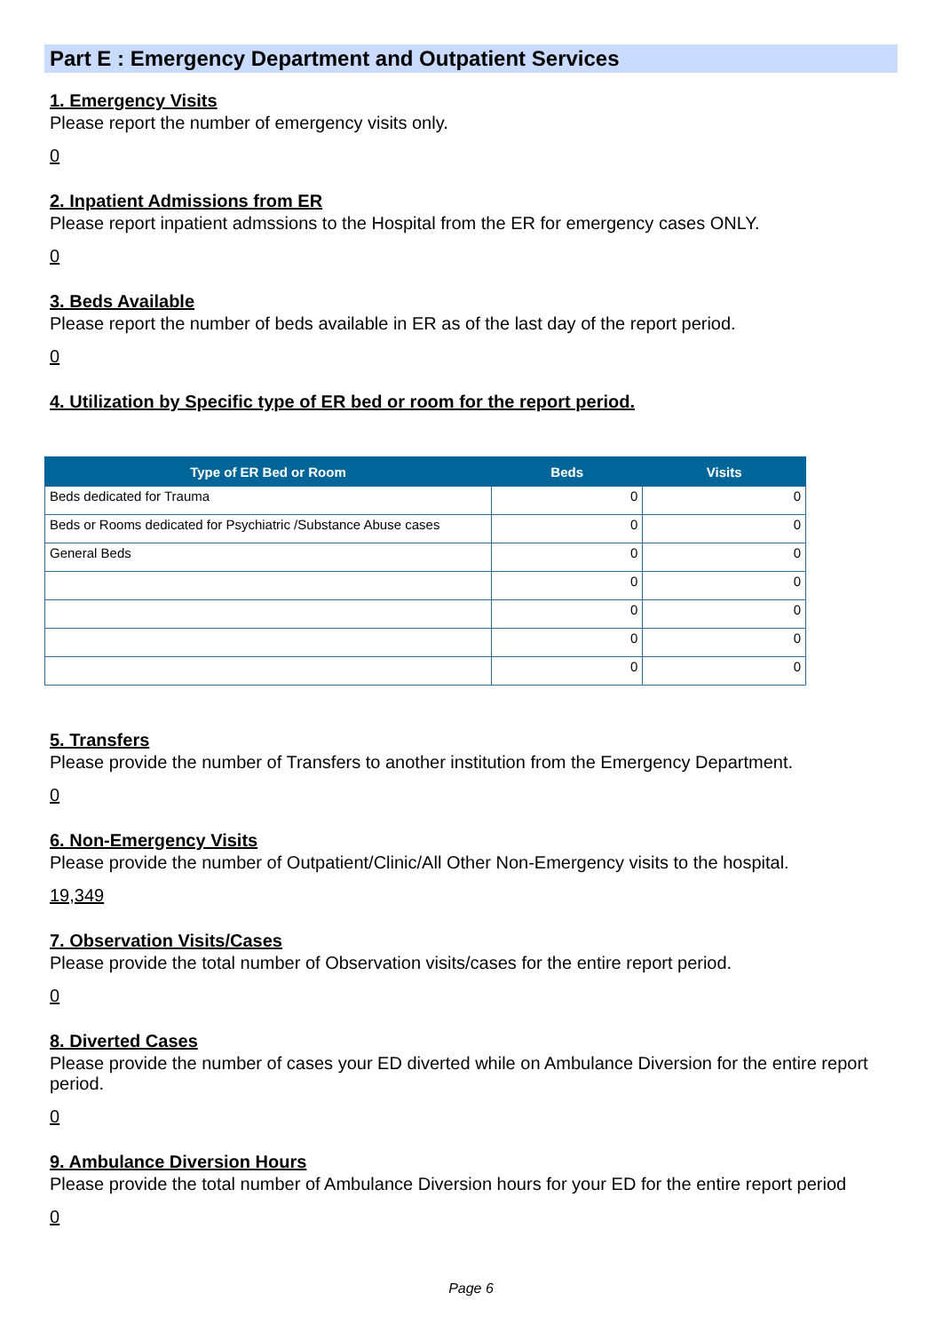Part E : Emergency Department and Outpatient Services
1. Emergency Visits
Please report the number of emergency visits only.
0
2. Inpatient Admissions from ER
Please report inpatient admssions to the Hospital from the ER for emergency cases ONLY.
0
3. Beds Available
Please report the number of beds available in ER as of the last day of the report period.
0
4. Utilization by Specific type of ER bed or room for the report period.
| Type of ER Bed or Room | Beds | Visits |
| --- | --- | --- |
| Beds dedicated for Trauma | 0 | 0 |
| Beds or Rooms dedicated for Psychiatric /Substance Abuse cases | 0 | 0 |
| General Beds | 0 | 0 |
| | 0 | 0 |
| | 0 | 0 |
| | 0 | 0 |
| | 0 | 0 |
5. Transfers
Please provide the number of Transfers to another institution from the Emergency Department.
0
6. Non-Emergency Visits
Please provide the number of Outpatient/Clinic/All Other Non-Emergency visits to the hospital.
19,349
7. Observation Visits/Cases
Please provide the total number of Observation visits/cases for the entire report period.
0
8. Diverted Cases
Please provide the number of cases your ED diverted while on Ambulance Diversion for the entire report period.
0
9. Ambulance Diversion Hours
Please provide the total number of Ambulance Diversion hours for your ED for the entire report period
0
Page 6